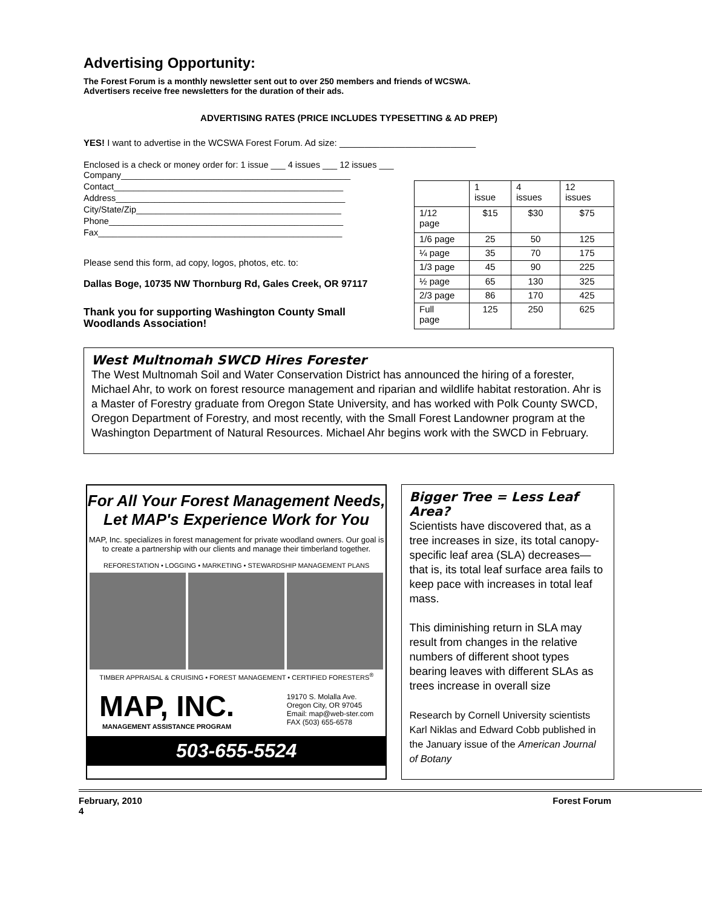Advertising Opportunity:
The Forest Forum is a monthly newsletter sent out to over 250 members and friends of WCSWA.
Advertisers receive free newsletters for the duration of their ads.
ADVERTISING RATES (PRICE INCLUDES TYPESETTING & AD PREP)
YES! I want to advertise in the WCSWA Forest Forum. Ad size: ___________________________
Enclosed is a check or money order for: 1 issue ___ 4 issues ___ 12 issues ___
Company_______________________________________________
Contact_______________________________________________
Address_______________________________________________
City/State/Zip__________________________________________
Phone________________________________________________
Fax__________________________________________________
Please send this form, ad copy, logos, photos, etc. to:
Dallas Boge, 10735 NW Thornburg Rd, Gales Creek, OR 97117
Thank you for supporting Washington County Small Woodlands Association!
| | 1 issue | 4 issues | 12 issues |
| 1/12 page | $15 | $30 | $75 |
| 1/6 page | 25 | 50 | 125 |
| ¼ page | 35 | 70 | 175 |
| 1/3 page | 45 | 90 | 225 |
| ½ page | 65 | 130 | 325 |
| 2/3 page | 86 | 170 | 425 |
| Full page | 125 | 250 | 625 |
West Multnomah SWCD Hires Forester
The West Multnomah Soil and Water Conservation District has announced the hiring of a forester, Michael Ahr, to work on forest resource management and riparian and wildlife habitat restoration. Ahr is a Master of Forestry graduate from Oregon State University, and has worked with Polk County SWCD, Oregon Department of Forestry, and most recently, with the Small Forest Landowner program at the Washington Department of Natural Resources. Michael Ahr begins work with the SWCD in February.
For All Your Forest Management Needs,
Let MAP's Experience Work for You
MAP, Inc. specializes in forest management for private woodland owners. Our goal is to create a partnership with our clients and manage their timberland together.
REFORESTATION • LOGGING • MARKETING • STEWARDSHIP MANAGEMENT PLANS
TIMBER APPRAISAL & CRUISING • FOREST MANAGEMENT • CERTIFIED FORESTERS<sup>®</sup>
MAP, INC.
MANAGEMENT ASSISTANCE PROGRAM
19170 S. Molalla Ave.
Oregon City, OR 97045
Email: map@web-ster.com
FAX (503) 655-6578
503-655-5524
Bigger Tree = Less Leaf Area?
Scientists have discovered that, as a tree increases in size, its total canopy-specific leaf area (SLA) decreases—that is, its total leaf surface area fails to keep pace with increases in total leaf mass.
This diminishing return in SLA may result from changes in the relative numbers of different shoot types bearing leaves with different SLAs as trees increase in overall size
Research by Cornell University scientists Karl Niklas and Edward Cobb published in the January issue of the American Journal of Botany
February, 2010
4 Forest Forum